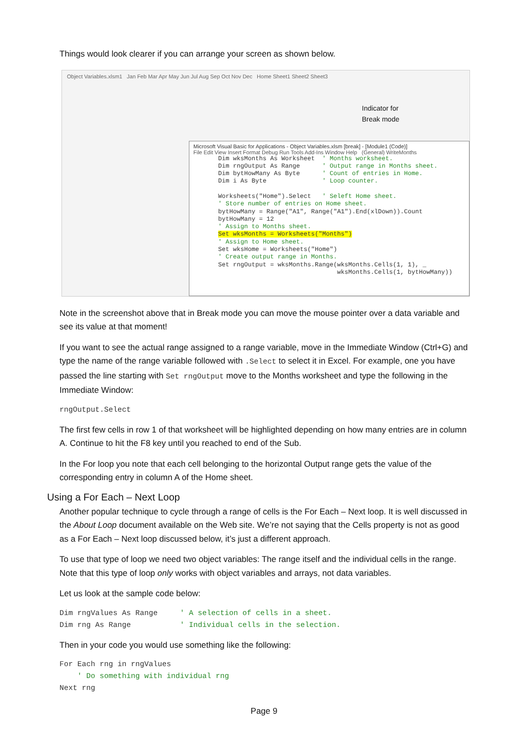Things would look clearer if you can arrange your screen as shown below.
Object Variables.xlsm1 Jan Feb Mar Apr May Jun Jul Aug Sep Oct Nov Dec Home Sheet1 Sheet2 Sheet3
Indicator for
Break mode
Microsoft Visual Basic for Applications - Object Variables.xlsm [break] - [Module1 (Code)]
File Edit View Insert Format Debug Run Tools Add-Ins Window Help (General) WriteMonths
Dim wksMonths As Worksheet  ' Months worksheet.
Dim rngOutput As Range      ' Output range in Months sheet.
Dim bytHowMany As Byte      ' Count of entries in Home.
Dim i As Byte               ' Loop counter.

Worksheets("Home").Select   ' Seleft Home sheet.
' Store number of entries on Home sheet.
bytHowMany = Range("A1", Range("A1").End(xlDown)).Count
bytHowMany = 12
' Assign to Months sheet.
Set wksMonths = Worksheets("Months")
' Assign to Home sheet.
Set wksHome = Worksheets("Home")
' Create output range in Months.
Set rngOutput = wksMonths.Range(wksMonths.Cells(1, 1), _
                                wksMonths.Cells(1, bytHowMany))
Note in the screenshot above that in Break mode you can move the mouse pointer over a data variable and see its value at that moment!
If you want to see the actual range assigned to a range variable, move in the Immediate Window (Ctrl+G) and type the name of the range variable followed with .Select to select it in Excel. For example, one you have passed the line starting with Set rngOutput move to the Months worksheet and type the following in the Immediate Window:
rngOutput.Select
The first few cells in row 1 of that worksheet will be highlighted depending on how many entries are in column A. Continue to hit the F8 key until you reached to end of the Sub.
In the For loop you note that each cell belonging to the horizontal Output range gets the value of the corresponding entry in column A of the Home sheet.
Using a For Each – Next Loop
Another popular technique to cycle through a range of cells is the For Each – Next loop. It is well discussed in the About Loop document available on the Web site. We’re not saying that the Cells property is not as good as a For Each – Next loop discussed below, it’s just a different approach.
To use that type of loop we need two object variables: The range itself and the individual cells in the range. Note that this type of loop only works with object variables and arrays, not data variables.
Let us look at the sample code below:
Dim rngValues As Range     ' A selection of cells in a sheet.
Dim rng As Range           ' Individual cells in the selection.
Then in your code you would use something like the following:
For Each rng in rngValues
    ' Do something with individual rng
Next rng
Page 9